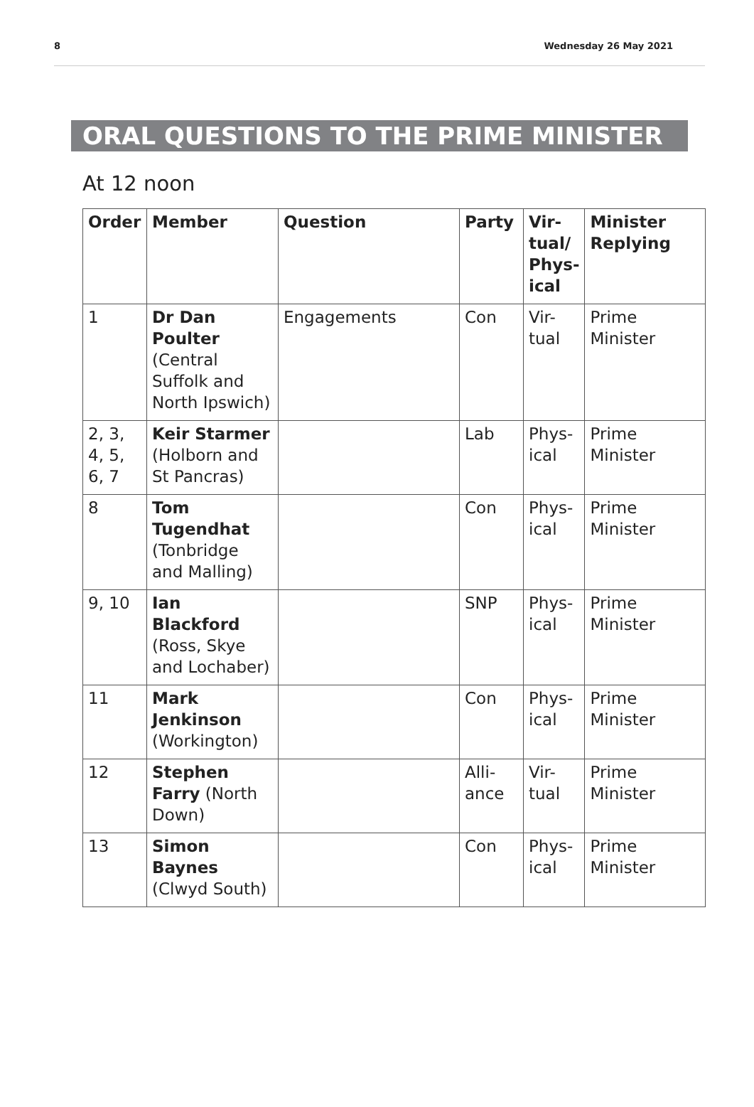8 Wednesday 26 May 2021
ORAL QUESTIONS TO THE PRIME MINISTER
At 12 noon
| Order | Member | Question | Party | Vir- tual/ Phys- ical | Minister Replying |
| --- | --- | --- | --- | --- | --- |
| 1 | Dr Dan Poulter (Central Suffolk and North Ipswich) | Engagements | Con | Vir- tual | Prime Minister |
| 2, 3, 4, 5, 6, 7 | Keir Starmer (Holborn and St Pancras) | | Lab | Phys- ical | Prime Minister |
| 8 | Tom Tugendhat (Tonbridge and Malling) | | Con | Phys- ical | Prime Minister |
| 9, 10 | Ian Blackford (Ross, Skye and Lochaber) | | SNP | Phys- ical | Prime Minister |
| 11 | Mark Jenkinson (Workington) | | Con | Phys- ical | Prime Minister |
| 12 | Stephen Farry (North Down) | | Alli- ance | Vir- tual | Prime Minister |
| 13 | Simon Baynes (Clwyd South) | | Con | Phys- ical | Prime Minister |